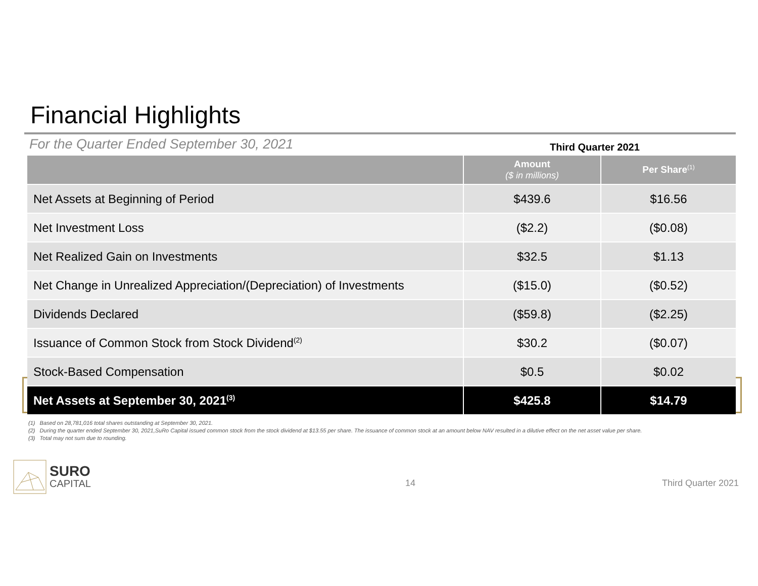Financial Highlights
For the Quarter Ended September 30, 2021
Third Quarter 2021
| | Amount ($ in millions) | Per Share<sup>(1)</sup> |
| --- | --- | --- |
| Net Assets at Beginning of Period | $439.6 | $16.56 |
| Net Investment Loss | ($2.2) | ($0.08) |
| Net Realized Gain on Investments | $32.5 | $1.13 |
| Net Change in Unrealized Appreciation/(Depreciation) of Investments | ($15.0) | ($0.52) |
| Dividends Declared | ($59.8) | ($2.25) |
| Issuance of Common Stock from Stock Dividend<sup>(2)</sup> | $30.2 | ($0.07) |
| Stock-Based Compensation | $0.5 | $0.02 |
| Net Assets at September 30, 2021<sup>(3)</sup> | $425.8 | $14.79 |
(1) Based on 28,781,016 total shares outstanding at September 30, 2021.
(2) During the quarter ended September 30, 2021,SuRo Capital issued common stock from the stock dividend at $13.55 per share. The issuance of common stock at an amount below NAV resulted in a dilutive effect on the net asset value per share.
(3) Total may not sum due to rounding.
SURO
CAPITAL
14 Third Quarter 2021